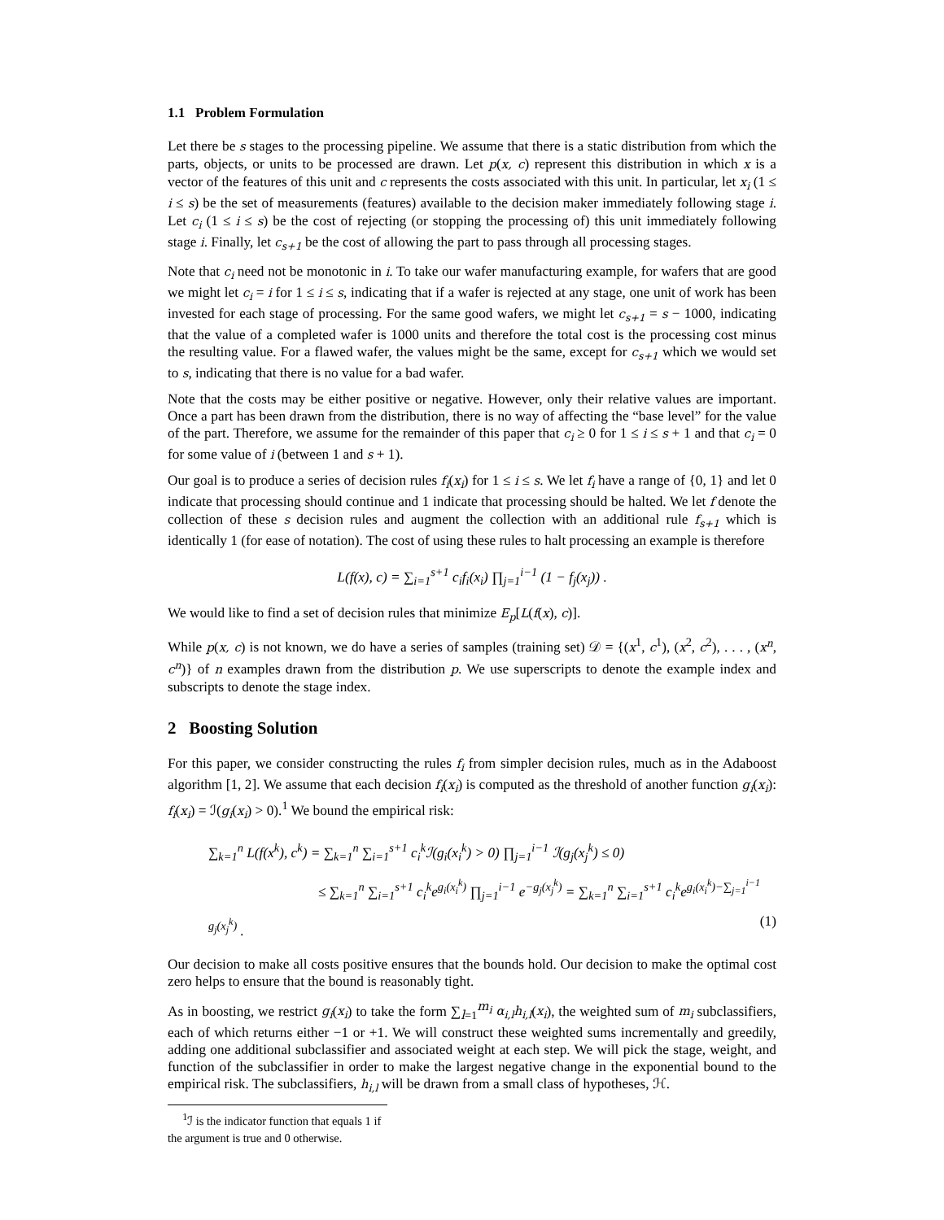1.1 Problem Formulation
Let there be s stages to the processing pipeline. We assume that there is a static distribution from which the parts, objects, or units to be processed are drawn. Let p(x, c) represent this distribution in which x is a vector of the features of this unit and c represents the costs associated with this unit. In particular, let x<sub>i</sub> (1 ≤ i ≤ s) be the set of measurements (features) available to the decision maker immediately following stage i. Let c<sub>i</sub> (1 ≤ i ≤ s) be the cost of rejecting (or stopping the processing of) this unit immediately following stage i. Finally, let c<sub>s+1</sub> be the cost of allowing the part to pass through all processing stages.
Note that c<sub>i</sub> need not be monotonic in i. To take our wafer manufacturing example, for wafers that are good we might let c<sub>i</sub> = i for 1 ≤ i ≤ s, indicating that if a wafer is rejected at any stage, one unit of work has been invested for each stage of processing. For the same good wafers, we might let c<sub>s+1</sub> = s − 1000, indicating that the value of a completed wafer is 1000 units and therefore the total cost is the processing cost minus the resulting value. For a flawed wafer, the values might be the same, except for c<sub>s+1</sub> which we would set to s, indicating that there is no value for a bad wafer.
Note that the costs may be either positive or negative. However, only their relative values are important. Once a part has been drawn from the distribution, there is no way of affecting the “base level” for the value of the part. Therefore, we assume for the remainder of this paper that c<sub>i</sub> ≥ 0 for 1 ≤ i ≤ s + 1 and that c<sub>i</sub> = 0 for some value of i (between 1 and s + 1).
Our goal is to produce a series of decision rules f<sub>i</sub>(x<sub>i</sub>) for 1 ≤ i ≤ s. We let f<sub>i</sub> have a range of {0, 1} and let 0 indicate that processing should continue and 1 indicate that processing should be halted. We let f denote the collection of these s decision rules and augment the collection with an additional rule f<sub>s+1</sub> which is identically 1 (for ease of notation). The cost of using these rules to halt processing an example is therefore
L(f(x), c) = ∑<sub>i=1</sub><sup>s+1</sup> c<sub>i</sub>f<sub>i</sub>(x<sub>i</sub>) ∏<sub>j=1</sub><sup>i−1</sup> (1 − f<sub>j</sub>(x<sub>j</sub>)) .
We would like to find a set of decision rules that minimize E<sub>p</sub>[L(f(x), c)].
While p(x, c) is not known, we do have a series of samples (training set) 𝒟 = {(x<sup>1</sup>, c<sup>1</sup>), (x<sup>2</sup>, c<sup>2</sup>), . . . , (x<sup>n</sup>, c<sup>n</sup>)} of n examples drawn from the distribution p. We use superscripts to denote the example index and subscripts to denote the stage index.
2 Boosting Solution
For this paper, we consider constructing the rules f<sub>i</sub> from simpler decision rules, much as in the Adaboost algorithm [1, 2]. We assume that each decision f<sub>i</sub>(x<sub>i</sub>) is computed as the threshold of another function g<sub>i</sub>(x<sub>i</sub>): f<sub>i</sub>(x<sub>i</sub>) = ℐ(g<sub>i</sub>(x<sub>i</sub>) > 0).<sup>1</sup> We bound the empirical risk:
∑<sub>k=1</sub><sup>n</sup> L(f(x<sup>k</sup>), c<sup>k</sup>) = ∑<sub>k=1</sub><sup>n</sup> ∑<sub>i=1</sub><sup>s+1</sup> c<sub>i</sub><sup>k</sup>ℐ(g<sub>i</sub>(x<sub>i</sub><sup>k</sup>) > 0) ∏<sub>j=1</sub><sup>i−1</sup> ℐ(g<sub>j</sub>(x<sub>j</sub><sup>k</sup>) ≤ 0)
≤ ∑<sub>k=1</sub><sup>n</sup> ∑<sub>i=1</sub><sup>s+1</sup> c<sub>i</sub><sup>k</sup>e<sup>g<sub>i</sub>(x<sub>i</sub><sup>k</sup>)</sup> ∏<sub>j=1</sub><sup>i−1</sup> e<sup>−g<sub>j</sub>(x<sub>j</sub><sup>k</sup>)</sup> = ∑<sub>k=1</sub><sup>n</sup> ∑<sub>i=1</sub><sup>s+1</sup> c<sub>i</sub><sup>k</sup>e<sup>g<sub>i</sub>(x<sub>i</sub><sup>k</sup>)−∑<sub>j=1</sub><sup>i−1</sup> g<sub>j</sub>(x<sub>j</sub><sup>k</sup>)</sup> . (1)
Our decision to make all costs positive ensures that the bounds hold. Our decision to make the optimal cost zero helps to ensure that the bound is reasonably tight.
As in boosting, we restrict g<sub>i</sub>(x<sub>i</sub>) to take the form ∑<sub>l=1</sub><sup>m<sub>i</sub></sup> α<sub>i,l</sub>h<sub>i,l</sub>(x<sub>i</sub>), the weighted sum of m<sub>i</sub> subclassifiers, each of which returns either −1 or +1. We will construct these weighted sums incrementally and greedily, adding one additional subclassifier and associated weight at each step. We will pick the stage, weight, and function of the subclassifier in order to make the largest negative change in the exponential bound to the empirical risk. The subclassifiers, h<sub>i,l</sub> will be drawn from a small class of hypotheses, ℋ.
<sup>1</sup> ℐ is the indicator function that equals 1 if the argument is true and 0 otherwise.